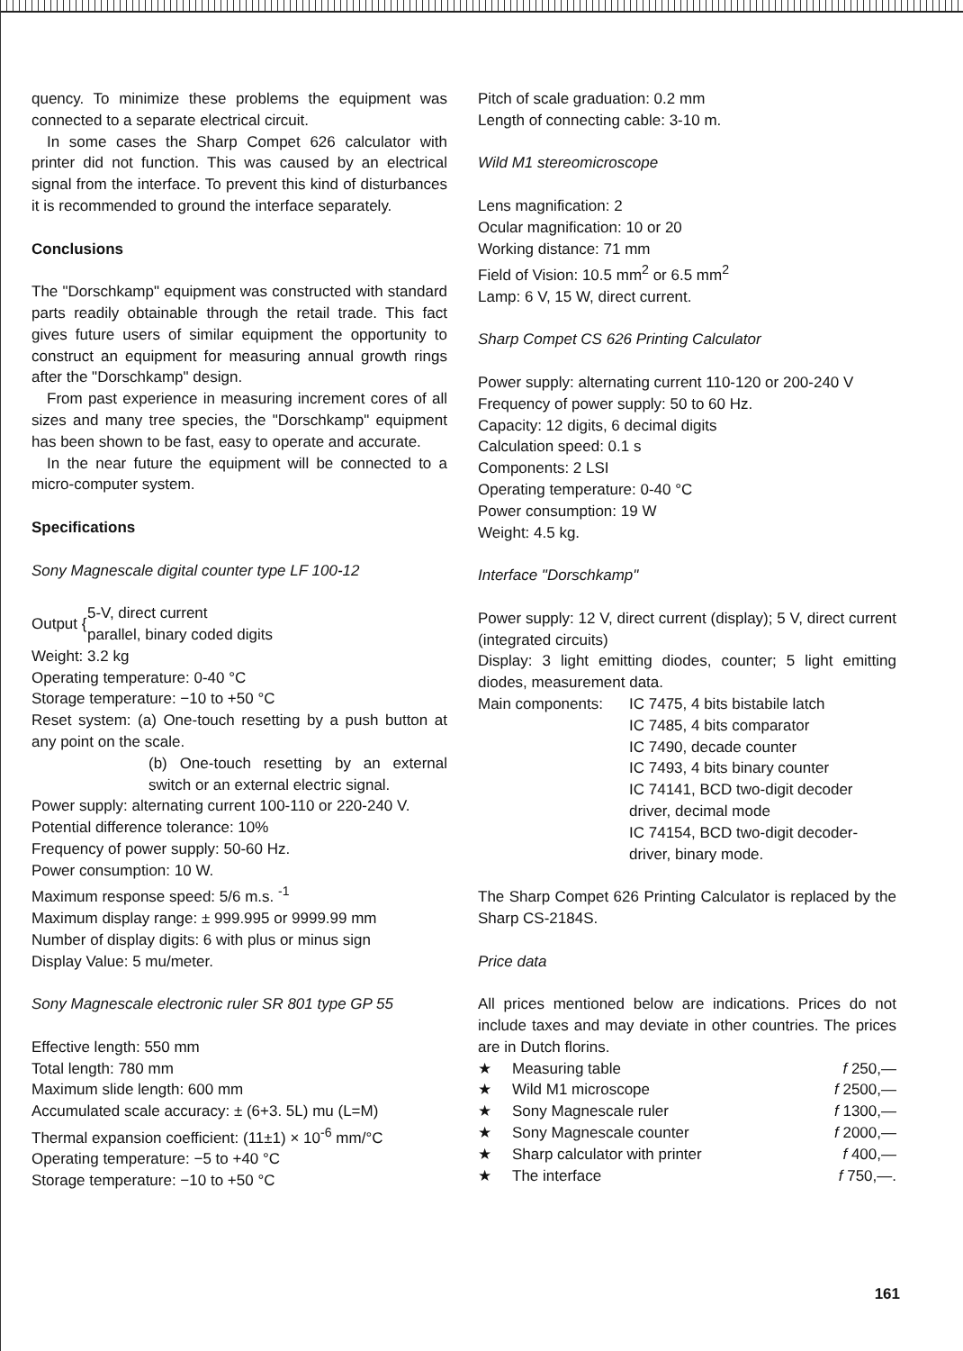quency. To minimize these problems the equipment was connected to a separate electrical circuit.
In some cases the Sharp Compet 626 calculator with printer did not function. This was caused by an electrical signal from the interface. To prevent this kind of disturbances it is recommended to ground the interface separately.
Conclusions
The "Dorschkamp" equipment was constructed with standard parts readily obtainable through the retail trade. This fact gives future users of similar equipment the opportunity to construct an equipment for measuring annual growth rings after the "Dorschkamp" design.
From past experience in measuring increment cores of all sizes and many tree species, the "Dorschkamp" equipment has been shown to be fast, easy to operate and accurate.
In the near future the equipment will be connected to a micro-computer system.
Specifications
Sony Magnescale digital counter type LF 100-12
| Output { | 5-V, direct current parallel, binary coded digits |
Weight: 3.2 kg
Operating temperature: 0-40 °C
Storage temperature: −10 to +50 °C
Reset system: (a) One-touch resetting by a push button at any point on the scale.
(b) One-touch resetting by an external switch or an external electric signal.
Power supply: alternating current 100-110 or 220-240 V.
Potential difference tolerance: 10%
Frequency of power supply: 50-60 Hz.
Power consumption: 10 W.
Maximum response speed: 5/6 m.s. <sup>-1</sup>
Maximum display range: ± 999.995 or 9999.99 mm
Number of display digits: 6 with plus or minus sign
Display Value: 5 mu/meter.
Sony Magnescale electronic ruler SR 801 type GP 55
Effective length: 550 mm
Total length: 780 mm
Maximum slide length: 600 mm
Accumulated scale accuracy: ± (6+3. 5L) mu (L=M)
Thermal expansion coefficient: (11±1) × 10<sup>-6</sup> mm/°C
Operating temperature: −5 to +40 °C
Storage temperature: −10 to +50 °C
Pitch of scale graduation: 0.2 mm
Length of connecting cable: 3-10 m.
Wild M1 stereomicroscope
Lens magnification: 2
Ocular magnification: 10 or 20
Working distance: 71 mm
Field of Vision: 10.5 mm<sup>2</sup> or 6.5 mm<sup>2</sup>
Lamp: 6 V, 15 W, direct current.
Sharp Compet CS 626 Printing Calculator
Power supply: alternating current 110-120 or 200-240 V
Frequency of power supply: 50 to 60 Hz.
Capacity: 12 digits, 6 decimal digits
Calculation speed: 0.1 s
Components: 2 LSI
Operating temperature: 0-40 °C
Power consumption: 19 W
Weight: 4.5 kg.
Interface "Dorschkamp"
Power supply: 12 V, direct current (display); 5 V, direct current (integrated circuits)
Display: 3 light emitting diodes, counter; 5 light emitting diodes, measurement data.
| Main components: | IC 7475, 4 bits bistabile latch IC 7485, 4 bits comparator IC 7490, decade counter IC 7493, 4 bits binary counter IC 74141, BCD two-digit decoder driver, decimal mode IC 74154, BCD two-digit decoder-driver, binary mode. |
The Sharp Compet 626 Printing Calculator is replaced by the Sharp CS-2184S.
Price data
All prices mentioned below are indications. Prices do not include taxes and may deviate in other countries. The prices are in Dutch florins.
| ★ | Measuring table | f 250,— |
| ★ | Wild M1 microscope | f 2500,— |
| ★ | Sony Magnescale ruler | f 1300,— |
| ★ | Sony Magnescale counter | f 2000,— |
| ★ | Sharp calculator with printer | f 400,— |
| ★ | The interface | f 750,—. |
161